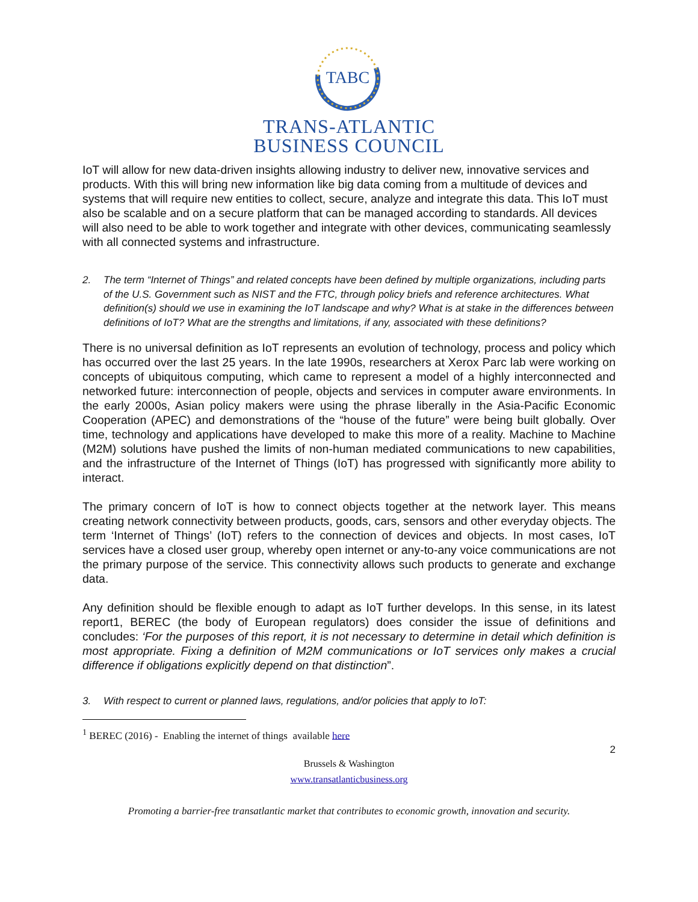TABC
TRANS-ATLANTIC
BUSINESS COUNCIL
IoT will allow for new data-driven insights allowing industry to deliver new, innovative services and products. With this will bring new information like big data coming from a multitude of devices and systems that will require new entities to collect, secure, analyze and integrate this data. This IoT must also be scalable and on a secure platform that can be managed according to standards. All devices will also need to be able to work together and integrate with other devices, communicating seamlessly with all connected systems and infrastructure.
2. The term “Internet of Things” and related concepts have been defined by multiple organizations, including parts of the U.S. Government such as NIST and the FTC, through policy briefs and reference architectures. What definition(s) should we use in examining the IoT landscape and why? What is at stake in the differences between definitions of IoT? What are the strengths and limitations, if any, associated with these definitions?
There is no universal definition as IoT represents an evolution of technology, process and policy which has occurred over the last 25 years. In the late 1990s, researchers at Xerox Parc lab were working on concepts of ubiquitous computing, which came to represent a model of a highly interconnected and networked future: interconnection of people, objects and services in computer aware environments. In the early 2000s, Asian policy makers were using the phrase liberally in the Asia-Pacific Economic Cooperation (APEC) and demonstrations of the “house of the future” were being built globally. Over time, technology and applications have developed to make this more of a reality. Machine to Machine (M2M) solutions have pushed the limits of non-human mediated communications to new capabilities, and the infrastructure of the Internet of Things (IoT) has progressed with significantly more ability to interact.
The primary concern of IoT is how to connect objects together at the network layer. This means creating network connectivity between products, goods, cars, sensors and other everyday objects. The term ‘Internet of Things’ (IoT) refers to the connection of devices and objects. In most cases, IoT services have a closed user group, whereby open internet or any-to-any voice communications are not the primary purpose of the service. This connectivity allows such products to generate and exchange data.
Any definition should be flexible enough to adapt as IoT further develops. In this sense, in its latest report1, BEREC (the body of European regulators) does consider the issue of definitions and concludes: ‘For the purposes of this report, it is not necessary to determine in detail which definition is most appropriate. Fixing a definition of M2M communications or IoT services only makes a crucial difference if obligations explicitly depend on that distinction”.
3. With respect to current or planned laws, regulations, and/or policies that apply to IoT:
<sup>1</sup> BEREC (2016) - Enabling the internet of things available here
2
Brussels & Washington
www.transatlanticbusiness.org
Promoting a barrier-free transatlantic market that contributes to economic growth, innovation and security.